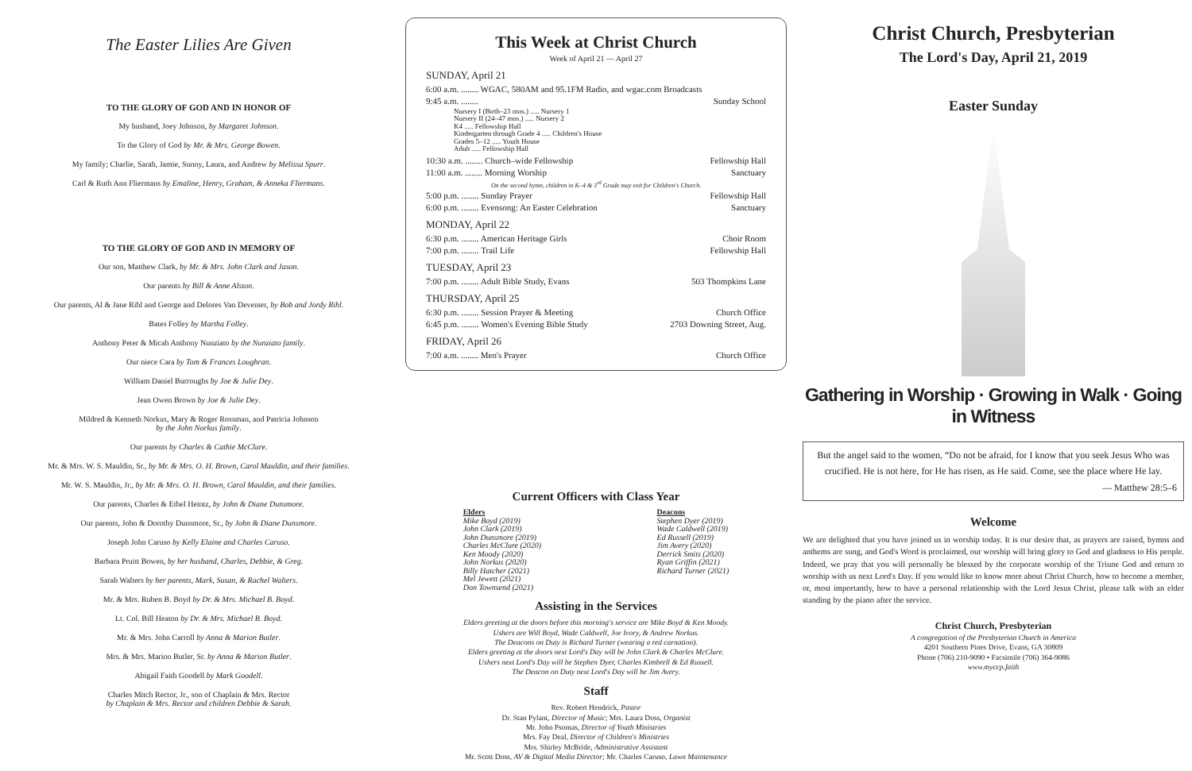The Easter Lilies Are Given
TO THE GLORY OF GOD AND IN HONOR OF
My husband, Joey Johnson, by Margaret Johnson.
To the Glory of God by Mr. & Mrs. George Bowen.
My family; Charlie, Sarah, Jamie, Sunny, Laura, and Andrew by Melissa Spurr.
Carl & Ruth Ann Fliermans by Emaline, Henry, Graham, & Anneka Fliermans.
TO THE GLORY OF GOD AND IN MEMORY OF
Our son, Matthew Clark, by Mr. & Mrs. John Clark and Jason.
Our parents by Bill & Anne Alston.
Our parents, Al & Jane Rihl and George and Delores Van Deventer, by Bob and Jordy Rihl.
Bates Folley by Martha Folley.
Anthony Peter & Micah Anthony Nunziato by the Nunziato family.
Our niece Cara by Tom & Frances Loughran.
William Daniel Burroughs by Joe & Julie Dey.
Jean Owen Brown by Joe & Julie Dey.
Mildred & Kenneth Norkus, Mary & Roger Rossman, and Patricia Johnson
by the John Norkus family.
Our parents by Charles & Cathie McClure.
Mr. & Mrs. W. S. Mauldin, Sr., by Mr. & Mrs. O. H. Brown, Carol Mauldin, and their families.
Mr. W. S. Mauldin, Jr., by Mr. & Mrs. O. H. Brown, Carol Mauldin, and their families.
Our parents, Charles & Ethel Heintz, by John & Diane Dunsmore.
Our parents, John & Dorothy Dunsmore, Sr., by John & Diane Dunsmore.
Joseph John Caruso by Kelly Elaine and Charles Caruso.
Barbara Pruitt Bowen, by her husband, Charles, Debbie, & Greg.
Sarah Walters by her parents, Mark, Susan, & Rachel Walters.
Mr. & Mrs. Ruben B. Boyd by Dr. & Mrs. Michael B. Boyd.
Lt. Col. Bill Heaton by Dr. & Mrs. Michael B. Boyd.
Mr. & Mrs. John Carroll by Anna & Marion Butler.
Mrs. & Mrs. Marion Butler, Sr. by Anna & Marion Butler.
Abigail Faith Goodell by Mark Goodell.
Charles Mitch Rector, Jr., son of Chaplain & Mrs. Rector
by Chaplain & Mrs. Rector and children Debbie & Sarah.
This Week at Christ Church
Week of April 21 — April 27
SUNDAY, April 21
6:00 a.m. ........ WGAC, 580AM and 95.1FM Radio, and wgac.com Broadcasts
9:45 a.m. ........ Sunday School
Nursery I (Birth–23 mos.) ..... Nursery 1
Nursery II (24–47 mos.) ..... Nursery 2
K4 ..... Fellowship Hall
Kindergarten through Grade 4 ..... Children's House
Grades 5–12 ..... Youth House
Adult ..... Fellowship Hall
10:30 a.m. ........ Church–wide Fellowship Fellowship Hall
11:00 a.m. ........ Morning Worship Sanctuary
On the second hymn, children in K–4 & 3<sup>rd</sup> Grade may exit for Children's Church.
5:00 p.m. ........ Sunday Prayer Fellowship Hall
6:00 p.m. ........ Evensong: An Easter Celebration Sanctuary
MONDAY, April 22
6:30 p.m. ........ American Heritage Girls Choir Room
7:00 p.m. ........ Trail Life Fellowship Hall
TUESDAY, April 23
7:00 p.m. ........ Adult Bible Study, Evans 503 Thompkins Lane
THURSDAY, April 25
6:30 p.m. ........ Session Prayer & Meeting Church Office
6:45 p.m. ........ Women's Evening Bible Study 2703 Downing Street, Aug.
FRIDAY, April 26
7:00 a.m. ........ Men's Prayer Church Office
Current Officers with Class Year
Elders
Mike Boyd (2019)
John Clark (2019)
John Dunsmore (2019)
Charles McClure (2020)
Ken Moody (2020)
John Norkus (2020)
Billy Hatcher (2021)
Mel Jewett (2021)
Don Townsend (2021)
Deacons
Stephen Dyer (2019)
Wade Caldwell (2019)
Ed Russell (2019)
Jim Avery (2020)
Derrick Smits (2020)
Ryan Griffin (2021)
Richard Turner (2021)
Assisting in the Services
Elders greeting at the doors before this morning's service are Mike Boyd & Ken Moody.
Ushers are Will Boyd, Wade Caldwell, Joe Ivory, & Andrew Norkus.
The Deacons on Duty is Richard Turner (wearing a red carnation).
Elders greeting at the doors next Lord's Day will be John Clark & Charles McClure.
Ushers next Lord's Day will be Stephen Dyer, Charles Kimbrell & Ed Russell.
The Deacon on Duty next Lord's Day will be Jim Avery.
Staff
Rev. Robert Hendrick, Pastor
Dr. Stan Pylant, Director of Music; Mrs. Laura Doss, Organist
Mr. John Psomas, Director of Youth Ministries
Mrs. Fay Deal, Director of Children's Ministries
Mrs. Shirley McBride, Administrative Assistant
Mr. Scott Doss, AV & Digital Media Director; Mr. Charles Caruso, Lawn Maintenance
Christ Church, Presbyterian
The Lord's Day, April 21, 2019
Easter Sunday
Gathering in Worship · Growing in Walk · Going in Witness
But the angel said to the women, “Do not be afraid, for I know that you seek Jesus Who was crucified. He is not here, for He has risen, as He said. Come, see the place where He lay.
— Matthew 28:5–6
Welcome
We are delighted that you have joined us in worship today. It is our desire that, as prayers are raised, hymns and anthems are sung, and God's Word is proclaimed, our worship will bring glory to God and gladness to His people. Indeed, we pray that you will personally be blessed by the corporate worship of the Triune God and return to worship with us next Lord's Day. If you would like to know more about Christ Church, how to become a member, or, most importantly, how to have a personal relationship with the Lord Jesus Christ, please talk with an elder standing by the piano after the service.
Christ Church, Presbyterian
A congregation of the Presbyterian Church in America
4201 Southern Pines Drive, Evans, GA 30809
Phone (706) 210-9090 • Facsimile (706) 364-9086
www.myccp.faith